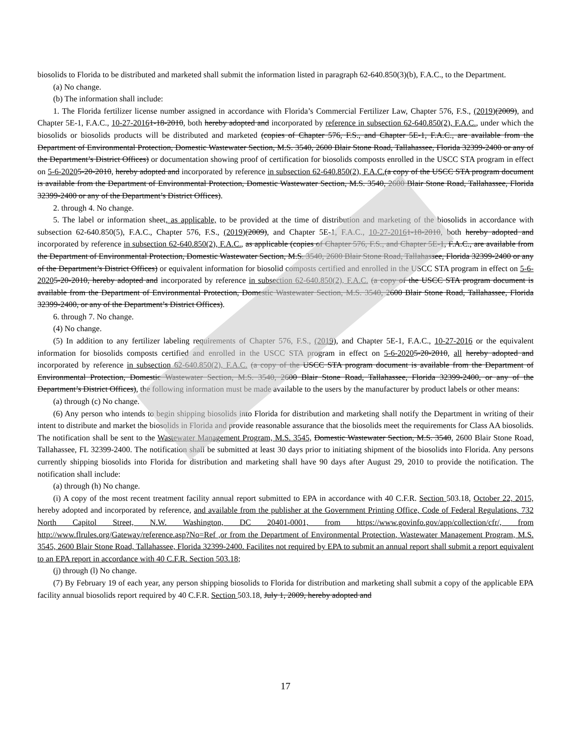biosolids to Florida to be distributed and marketed shall submit the information listed in paragraph 62-640.850(3)(b), F.A.C., to the Department.
(a) No change.
(b) The information shall include:
1. The Florida fertilizer license number assigned in accordance with Florida’s Commercial Fertilizer Law, Chapter 576, F.S., (2019)(2009), and Chapter 5E-1, F.A.C., 10-27-20161-18-2010, both hereby adopted and incorporated by reference in subsection 62-640.850(2), F.A.C., under which the biosolids or biosolids products will be distributed and marketed (copies of Chapter 576, F.S., and Chapter 5E-1, F.A.C., are available from the Department of Environmental Protection, Domestic Wastewater Section, M.S. 3540, 2600 Blair Stone Road, Tallahassee, Florida 32399-2400 or any of the Department’s District Offices) or documentation showing proof of certification for biosolids composts enrolled in the USCC STA program in effect on 5-6-20205-20-2010, hereby adopted and incorporated by reference in subsection 62-640.850(2), F.A.C.(a copy of the USCC STA program document is available from the Department of Environmental Protection, Domestic Wastewater Section, M.S. 3540, 2600 Blair Stone Road, Tallahassee, Florida 32399-2400 or any of the Department’s District Offices).
2. through 4. No change.
5. The label or information sheet, as applicable, to be provided at the time of distribution and marketing of the biosolids in accordance with subsection 62-640.850(5), F.A.C., Chapter 576, F.S., (2019)(2009), and Chapter 5E-1, F.A.C., 10-27-20161-18-2010, both hereby adopted and incorporated by reference in subsection 62-640.850(2), F.A.C., as applicable (copies of Chapter 576, F.S., and Chapter 5E-1, F.A.C., are available from the Department of Environmental Protection, Domestic Wastewater Section, M.S. 3540, 2600 Blair Stone Road, Tallahassee, Florida 32399-2400 or any of the Department’s District Offices) or equivalent information for biosolid composts certified and enrolled in the USCC STA program in effect on 5-6-20205-20-2010, hereby adopted and incorporated by reference in subsection 62-640.850(2), F.A.C. (a copy of the USCC STA program document is available from the Department of Environmental Protection, Domestic Wastewater Section, M.S. 3540, 2600 Blair Stone Road, Tallahassee, Florida 32399-2400, or any of the Department’s District Offices).
6. through 7. No change.
(4) No change.
(5) In addition to any fertilizer labeling requirements of Chapter 576, F.S., (2019), and Chapter 5E-1, F.A.C., 10-27-2016 or the equivalent information for biosolids composts certified and enrolled in the USCC STA program in effect on 5-6-20205-20-2010, all hereby adopted and incorporated by reference in subsection 62-640.850(2), F.A.C. (a copy of the USCC STA program document is available from the Department of Environmental Protection, Domestic Wastewater Section, M.S. 3540, 2600 Blair Stone Road, Tallahassee, Florida 32399-2400, or any of the Department’s District Offices), the following information must be made available to the users by the manufacturer by product labels or other means:
(a) through (c) No change.
(6) Any person who intends to begin shipping biosolids into Florida for distribution and marketing shall notify the Department in writing of their intent to distribute and market the biosolids in Florida and provide reasonable assurance that the biosolids meet the requirements for Class AA biosolids. The notification shall be sent to the Wastewater Management Program, M.S. 3545, Domestic Wastewater Section, M.S. 3540, 2600 Blair Stone Road, Tallahassee, FL 32399-2400. The notification shall be submitted at least 30 days prior to initiating shipment of the biosolids into Florida. Any persons currently shipping biosolids into Florida for distribution and marketing shall have 90 days after August 29, 2010 to provide the notification. The notification shall include:
(a) through (h) No change.
(i) A copy of the most recent treatment facility annual report submitted to EPA in accordance with 40 C.F.R. Section 503.18, October 22, 2015, hereby adopted and incorporated by reference, and available from the publisher at the Government Printing Office, Code of Federal Regulations, 732 North Capitol Street, N.W. Washington, DC 20401-0001, from https://www.govinfo.gov/app/collection/cfr/, from http://www.flrules.org/Gateway/reference.asp?No=Ref ,or from the Department of Environmental Protection, Wastewater Management Program, M.S. 3545, 2600 Blair Stone Road, Tallahassee, Florida 32399-2400. Facilites not required by EPA to submit an annual report shall submit a report equivalent to an EPA report in accordance with 40 C.F.R. Section 503.18;
(j) through (l) No change.
(7) By February 19 of each year, any person shipping biosolids to Florida for distribution and marketing shall submit a copy of the applicable EPA facility annual biosolids report required by 40 C.F.R. Section 503.18, July 1, 2009, hereby adopted and
17